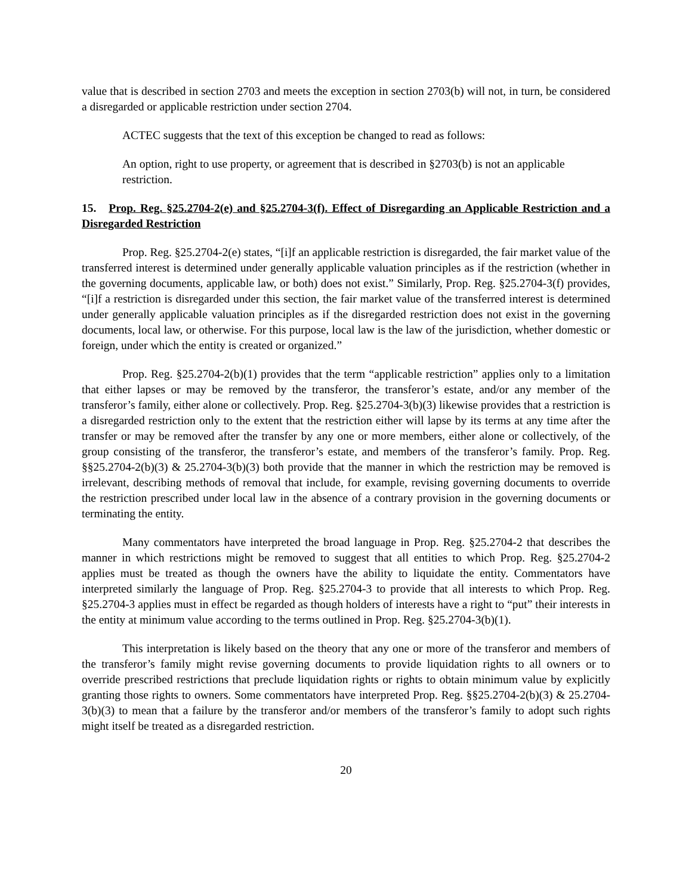value that is described in section 2703 and meets the exception in section 2703(b) will not, in turn, be considered a disregarded or applicable restriction under section 2704.
ACTEC suggests that the text of this exception be changed to read as follows:
An option, right to use property, or agreement that is described in §2703(b) is not an applicable restriction.
15. Prop. Reg. §25.2704-2(e) and §25.2704-3(f). Effect of Disregarding an Applicable Restriction and a Disregarded Restriction
Prop. Reg. §25.2704-2(e) states, “[i]f an applicable restriction is disregarded, the fair market value of the transferred interest is determined under generally applicable valuation principles as if the restriction (whether in the governing documents, applicable law, or both) does not exist.” Similarly, Prop. Reg. §25.2704-3(f) provides, “[i]f a restriction is disregarded under this section, the fair market value of the transferred interest is determined under generally applicable valuation principles as if the disregarded restriction does not exist in the governing documents, local law, or otherwise. For this purpose, local law is the law of the jurisdiction, whether domestic or foreign, under which the entity is created or organized.”
Prop. Reg. §25.2704-2(b)(1) provides that the term “applicable restriction” applies only to a limitation that either lapses or may be removed by the transferor, the transferor’s estate, and/or any member of the transferor’s family, either alone or collectively. Prop. Reg. §25.2704-3(b)(3) likewise provides that a restriction is a disregarded restriction only to the extent that the restriction either will lapse by its terms at any time after the transfer or may be removed after the transfer by any one or more members, either alone or collectively, of the group consisting of the transferor, the transferor’s estate, and members of the transferor’s family. Prop. Reg. §§25.2704-2(b)(3) & 25.2704-3(b)(3) both provide that the manner in which the restriction may be removed is irrelevant, describing methods of removal that include, for example, revising governing documents to override the restriction prescribed under local law in the absence of a contrary provision in the governing documents or terminating the entity.
Many commentators have interpreted the broad language in Prop. Reg. §25.2704-2 that describes the manner in which restrictions might be removed to suggest that all entities to which Prop. Reg. §25.2704-2 applies must be treated as though the owners have the ability to liquidate the entity. Commentators have interpreted similarly the language of Prop. Reg. §25.2704-3 to provide that all interests to which Prop. Reg. §25.2704-3 applies must in effect be regarded as though holders of interests have a right to “put” their interests in the entity at minimum value according to the terms outlined in Prop. Reg. §25.2704-3(b)(1).
This interpretation is likely based on the theory that any one or more of the transferor and members of the transferor’s family might revise governing documents to provide liquidation rights to all owners or to override prescribed restrictions that preclude liquidation rights or rights to obtain minimum value by explicitly granting those rights to owners. Some commentators have interpreted Prop. Reg. §§25.2704-2(b)(3) & 25.2704-3(b)(3) to mean that a failure by the transferor and/or members of the transferor’s family to adopt such rights might itself be treated as a disregarded restriction.
20